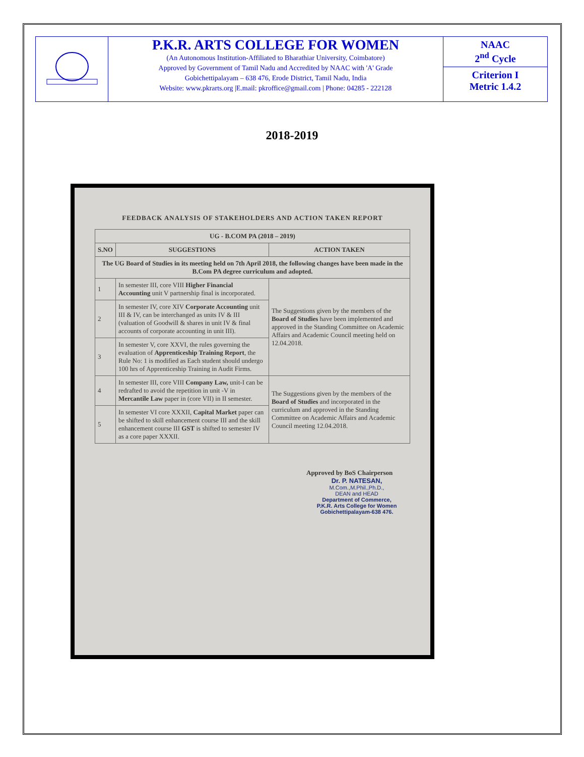P.K.R. ARTS COLLEGE FOR WOMEN
(An Autonomous Institution-Affiliated to Bharathiar University, Coimbatore)
Approved by Government of Tamil Nadu and Accredited by NAAC with 'A' Grade
Gobichettipalayam – 638 476, Erode District, Tamil Nadu, India
Website: www.pkrarts.org |E.mail: pkroffice@gmail.com | Phone: 04285 - 222128
NAAC
2<sup>nd</sup> Cycle
Criterion I
Metric 1.4.2
2018-2019
FEEDBACK ANALYSIS OF STAKEHOLDERS AND ACTION TAKEN REPORT
| UG - B.COM PA (2018 – 2019) | | |
| --- | --- | --- |
| S.NO | SUGGESTIONS | ACTION TAKEN |
| The UG Board of Studies in its meeting held on 7th April 2018, the following changes have been made in the B.Com PA degree curriculum and adopted. | | |
| 1 | In semester III, core VIII Higher Financial Accounting unit V partnership final is incorporated. | The Suggestions given by the members of the Board of Studies have been implemented and approved in the Standing Committee on Academic Affairs and Academic Council meeting held on 12.04.2018. |
| 2 | In semester IV, core XIV Corporate Accounting unit III & IV, can be interchanged as units IV & III (valuation of Goodwill & shares in unit IV & final accounts of corporate accounting in unit III). | |
| 3 | In semester V, core XXVI, the rules governing the evaluation of Apprenticeship Training Report , the Rule No: 1 is modified as Each student should undergo 100 hrs of Apprenticeship Training in Audit Firms. | |
| 4 | In semester III, core VIII Company Law, unit-I can be redrafted to avoid the repetition in unit -V in Mercantile Law paper in (core VII) in II semester. | The Suggestions given by the members of the Board of Studies and incorporated in the curriculum and approved in the Standing Committee on Academic Affairs and Academic Council meeting 12.04.2018. |
| 5 | In semester VI core XXXII, Capital Market paper can be shifted to skill enhancement course III and the skill enhancement course III GST is shifted to semester IV as a core paper XXXII. | |
Approved by BoS Chairperson
Dr. P. NATESAN, M.Com.,M.Phil.,Ph.D.,
DEAN and HEAD
Department of Commerce,
P.K.R. Arts College for Women
Gobichettipalayam-638 476.